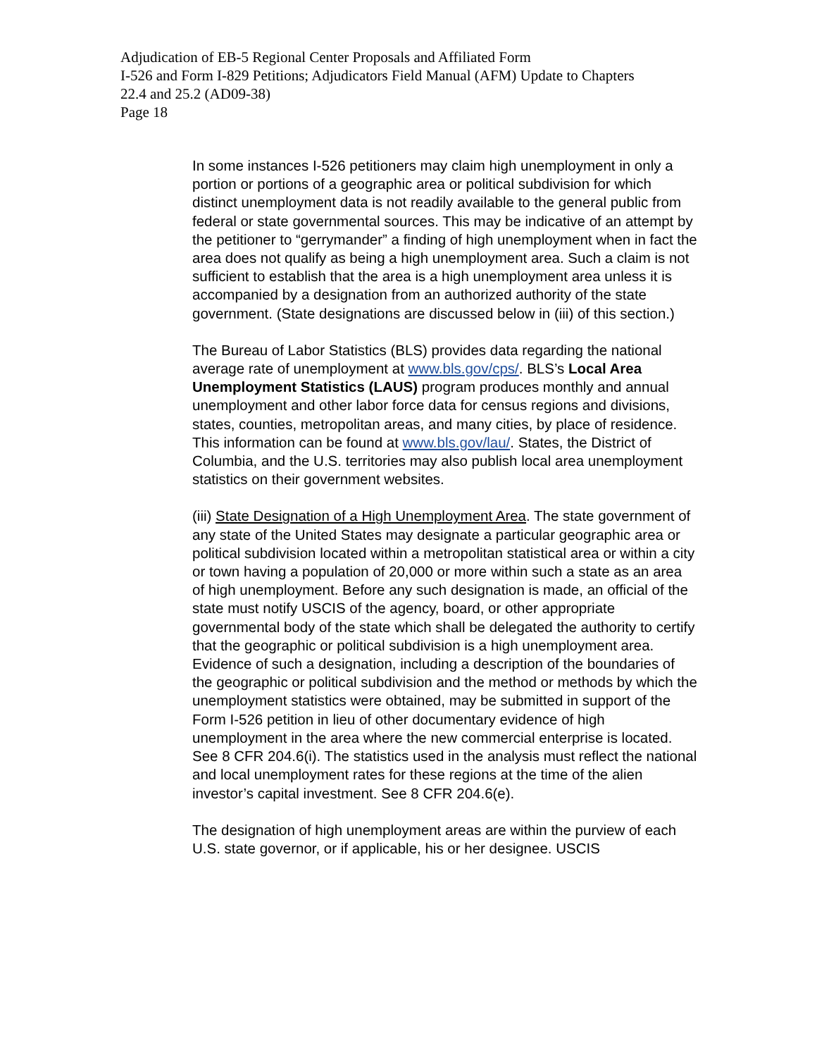Adjudication of EB-5 Regional Center Proposals and Affiliated Form
I-526 and Form I-829 Petitions; Adjudicators Field Manual (AFM) Update to Chapters
22.4 and 25.2 (AD09-38)
Page 18
In some instances I-526 petitioners may claim high unemployment in only a portion or portions of a geographic area or political subdivision for which distinct unemployment data is not readily available to the general public from federal or state governmental sources. This may be indicative of an attempt by the petitioner to “gerrymander” a finding of high unemployment when in fact the area does not qualify as being a high unemployment area. Such a claim is not sufficient to establish that the area is a high unemployment area unless it is accompanied by a designation from an authorized authority of the state government. (State designations are discussed below in (iii) of this section.)
The Bureau of Labor Statistics (BLS) provides data regarding the national average rate of unemployment at www.bls.gov/cps/. BLS’s Local Area Unemployment Statistics (LAUS) program produces monthly and annual unemployment and other labor force data for census regions and divisions, states, counties, metropolitan areas, and many cities, by place of residence. This information can be found at www.bls.gov/lau/. States, the District of Columbia, and the U.S. territories may also publish local area unemployment statistics on their government websites.
(iii) State Designation of a High Unemployment Area. The state government of any state of the United States may designate a particular geographic area or political subdivision located within a metropolitan statistical area or within a city or town having a population of 20,000 or more within such a state as an area of high unemployment. Before any such designation is made, an official of the state must notify USCIS of the agency, board, or other appropriate governmental body of the state which shall be delegated the authority to certify that the geographic or political subdivision is a high unemployment area. Evidence of such a designation, including a description of the boundaries of the geographic or political subdivision and the method or methods by which the unemployment statistics were obtained, may be submitted in support of the Form I-526 petition in lieu of other documentary evidence of high unemployment in the area where the new commercial enterprise is located. See 8 CFR 204.6(i). The statistics used in the analysis must reflect the national and local unemployment rates for these regions at the time of the alien investor’s capital investment. See 8 CFR 204.6(e).
The designation of high unemployment areas are within the purview of each U.S. state governor, or if applicable, his or her designee. USCIS